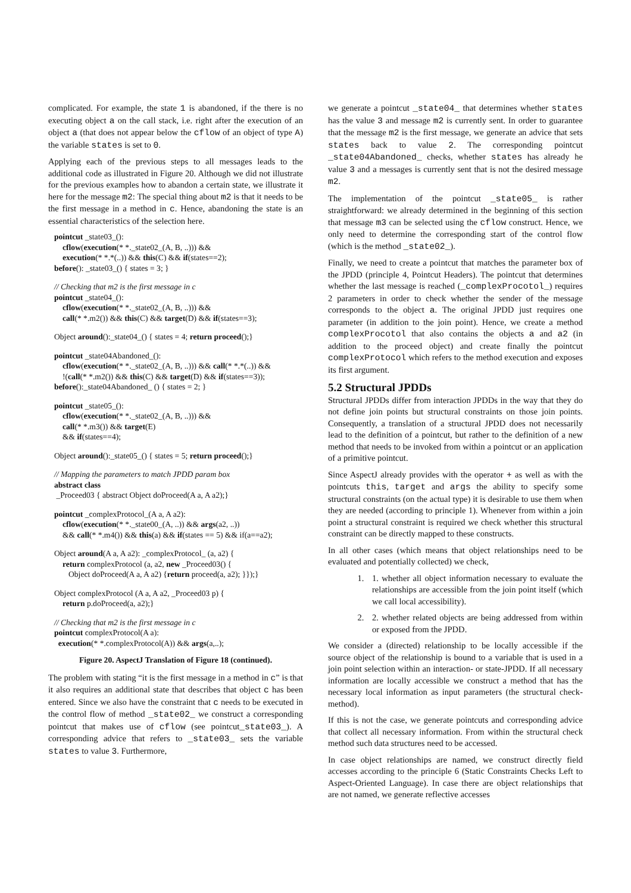complicated. For example, the state 1 is abandoned, if the there is no executing object a on the call stack, i.e. right after the execution of an object a (that does not appear below the cflow of an object of type A) the variable states is set to 0.
Applying each of the previous steps to all messages leads to the additional code as illustrated in Figure 20. Although we did not illustrate for the previous examples how to abandon a certain state, we illustrate it here for the message m2: The special thing about m2 is that it needs to be the first message in a method in c. Hence, abandoning the state is an essential characteristics of the selection here.
pointcut _state03_():
cflow(execution(* *._state02_(A, B, ..))) &&
execution(* *.*(..)) && this(C) && if(states==2);
before(): _state03_() { states = 3; }
// Checking that m2 is the first message in c
pointcut _state04_():
cflow(execution(* *._state02_(A, B, ..))) &&
call(* *.m2()) && this(C) && target(D) && if(states==3);
Object around():_state04_() { states = 4; return proceed();}
pointcut _state04Abandoned_():
cflow(execution(* *._state02_(A, B, ..))) && call(* *.*(..)) &&
!(call(* *.m2()) && this(C) && target(D) && if(states==3));
before():_state04Abandoned_ () { states = 2; }
pointcut _state05_():
cflow(execution(* *._state02_(A, B, ..))) &&
call(* *.m3()) && target(E)
&& if(states==4);
Object around():_state05_() { states = 5; return proceed();}
// Mapping the parameters to match JPDD param box
abstract class
_Proceed03 { abstract Object doProceed(A a, A a2);}
pointcut _complexProtocol_(A a, A a2):
cflow(execution(* *._state00_(A, ..)) && args(a2, ..))
&& call(* *.m4()) && this(a) && if(states == 5) && if(a==a2);
Object around(A a, A a2): _complexProtocol_ (a, a2) {
return complexProtocol (a, a2, new _Proceed03() {
Object doProceed(A a, A a2) {return proceed(a, a2); }});}
Object complexProtocol (A a, A a2, _Proceed03 p) {
return p.doProceed(a, a2);}
// Checking that m2 is the first message in c
pointcut complexProtocol(A a):
execution(* *.complexProtocol(A)) && args(a,..);
Figure 20. AspectJ Translation of Figure 18 (continued).
The problem with stating “it is the first message in a method in c” is that it also requires an additional state that describes that object c has been entered. Since we also have the constraint that c needs to be executed in the control flow of method _state02_ we construct a corresponding pointcut that makes use of cflow (see pointcut_state03_). A corresponding advice that refers to _state03_ sets the variable states to value 3. Furthermore,
we generate a pointcut _state04_ that determines whether states has the value 3 and message m2 is currently sent. In order to guarantee that the message m2 is the first message, we generate an advice that sets states back to value 2. The corresponding pointcut _state04Abandoned_ checks, whether states has already he value 3 and a messages is currently sent that is not the desired message m2.
The implementation of the pointcut _state05_ is rather straightforward: we already determined in the beginning of this section that message m3 can be selected using the cflow construct. Hence, we only need to determine the corresponding start of the control flow (which is the method _state02_).
Finally, we need to create a pointcut that matches the parameter box of the JPDD (principle 4, Pointcut Headers). The pointcut that determines whether the last message is reached (_complexProcotol_) requires 2 parameters in order to check whether the sender of the message corresponds to the object a. The original JPDD just requires one parameter (in addition to the join point). Hence, we create a method complexProcotol that also contains the objects a and a2 (in addition to the proceed object) and create finally the pointcut complexProtocol which refers to the method execution and exposes its first argument.
5.2 Structural JPDDs
Structural JPDDs differ from interaction JPDDs in the way that they do not define join points but structural constraints on those join points. Consequently, a translation of a structural JPDD does not necessarily lead to the definition of a pointcut, but rather to the definition of a new method that needs to be invoked from within a pointcut or an application of a primitive pointcut.
Since AspectJ already provides with the operator + as well as with the pointcuts this, target and args the ability to specify some structural constraints (on the actual type) it is desirable to use them when they are needed (according to principle 1). Whenever from within a join point a structural constraint is required we check whether this structural constraint can be directly mapped to these constructs.
In all other cases (which means that object relationships need to be evaluated and potentially collected) we check,
1. 1. whether all object information necessary to evaluate the relationships are accessible from the join point itself (which we call local accessibility).
2. 2. whether related objects are being addressed from within or exposed from the JPDD.
We consider a (directed) relationship to be locally accessible if the source object of the relationship is bound to a variable that is used in a join point selection within an interaction- or state-JPDD. If all necessary information are locally accessible we construct a method that has the necessary local information as input parameters (the structural check-method).
If this is not the case, we generate pointcuts and corresponding advice that collect all necessary information. From within the structural check method such data structures need to be accessed.
In case object relationships are named, we construct directly field accesses according to the principle 6 (Static Constraints Checks Left to Aspect-Oriented Language). In case there are object relationships that are not named, we generate reflective accesses